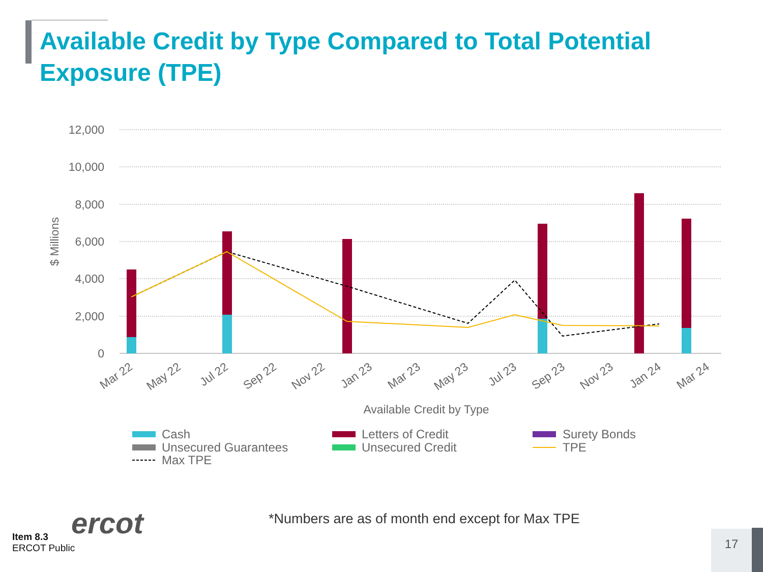Available Credit by Type Compared to Total Potential Exposure (TPE)
12,000
10,000
8,000
6,000
4,000
2,000
0
$ Millions
Mar 22
May 22
Jul 22
Sep 22
Nov 22
Jan 23
Mar 23
May 23
Jul 23
Sep 23
Nov 23
Jan 24
Mar 24
Available Credit by Type
Cash
Letters of Credit
Surety Bonds
Unsecured Guarantees
Unsecured Credit
TPE
Max TPE
*Numbers are as of month end except for Max TPE
ercot
Item 8.3
ERCOT Public
17